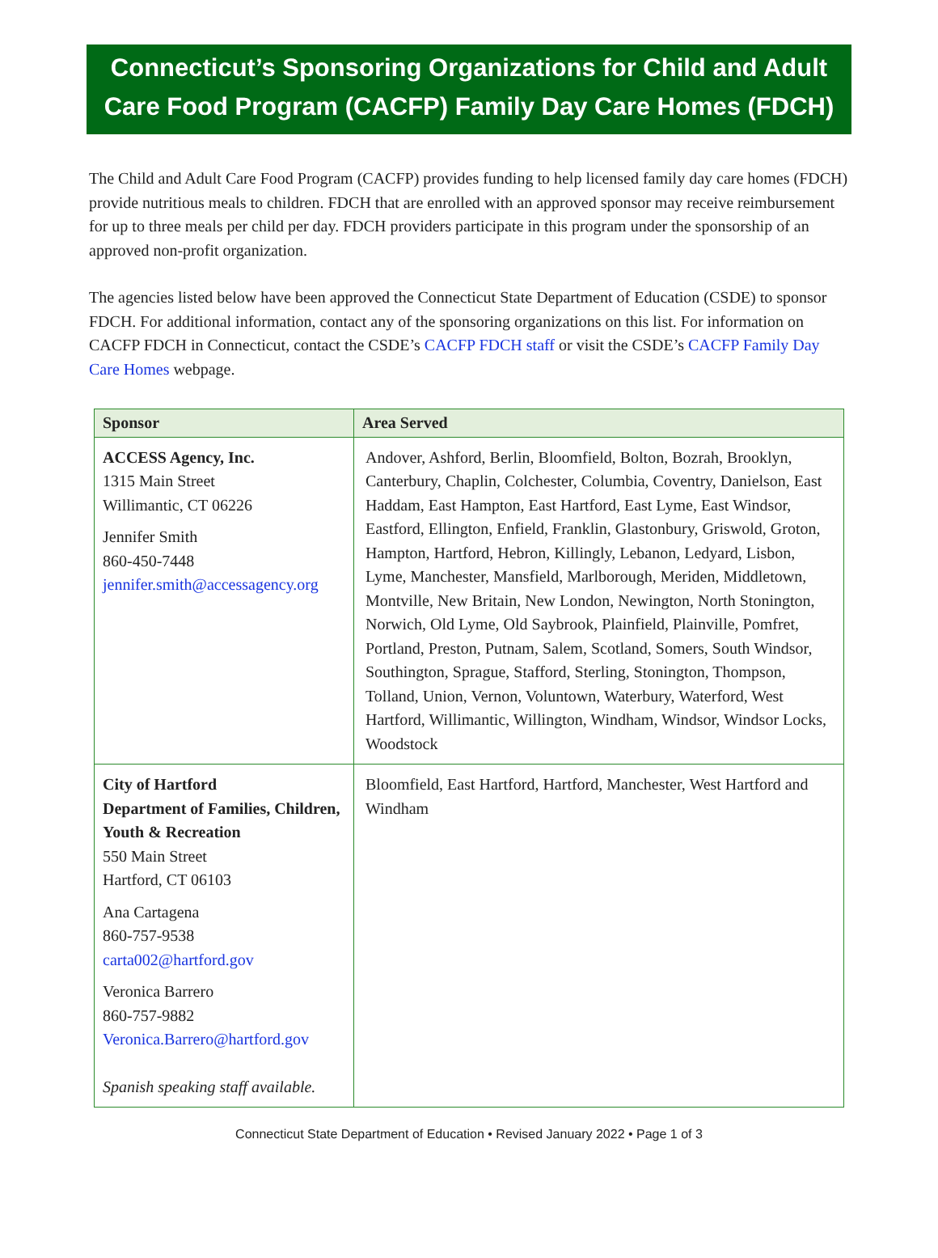Connecticut’s Sponsoring Organizations for Child and Adult
Care Food Program (CACFP) Family Day Care Homes (FDCH)
The Child and Adult Care Food Program (CACFP) provides funding to help licensed family day care homes (FDCH) provide nutritious meals to children. FDCH that are enrolled with an approved sponsor may receive reimbursement for up to three meals per child per day. FDCH providers participate in this program under the sponsorship of an approved non-profit organization.
The agencies listed below have been approved the Connecticut State Department of Education (CSDE) to sponsor FDCH. For additional information, contact any of the sponsoring organizations on this list. For information on CACFP FDCH in Connecticut, contact the CSDE’s CACFP FDCH staff or visit the CSDE’s CACFP Family Day Care Homes webpage.
| Sponsor | Area Served |
| --- | --- |
| ACCESS Agency, Inc. 1315 Main Street Willimantic, CT 06226 Jennifer Smith 860-450-7448 jennifer.smith@accessagency.org | Andover, Ashford, Berlin, Bloomfield, Bolton, Bozrah, Brooklyn, Canterbury, Chaplin, Colchester, Columbia, Coventry, Danielson, East Haddam, East Hampton, East Hartford, East Lyme, East Windsor, Eastford, Ellington, Enfield, Franklin, Glastonbury, Griswold, Groton, Hampton, Hartford, Hebron, Killingly, Lebanon, Ledyard, Lisbon, Lyme, Manchester, Mansfield, Marlborough, Meriden, Middletown, Montville, New Britain, New London, Newington, North Stonington, Norwich, Old Lyme, Old Saybrook, Plainfield, Plainville, Pomfret, Portland, Preston, Putnam, Salem, Scotland, Somers, South Windsor, Southington, Sprague, Stafford, Sterling, Stonington, Thompson, Tolland, Union, Vernon, Voluntown, Waterbury, Waterford, West Hartford, Willimantic, Willington, Windham, Windsor, Windsor Locks, Woodstock |
| City of Hartford Department of Families, Children, Youth & Recreation 550 Main Street Hartford, CT 06103 Ana Cartagena 860-757-9538 carta002@hartford.gov Veronica Barrero 860-757-9882 Veronica.Barrero@hartford.gov Spanish speaking staff available. | Bloomfield, East Hartford, Hartford, Manchester, West Hartford and Windham |
Connecticut State Department of Education • Revised January 2022 • Page 1 of 3